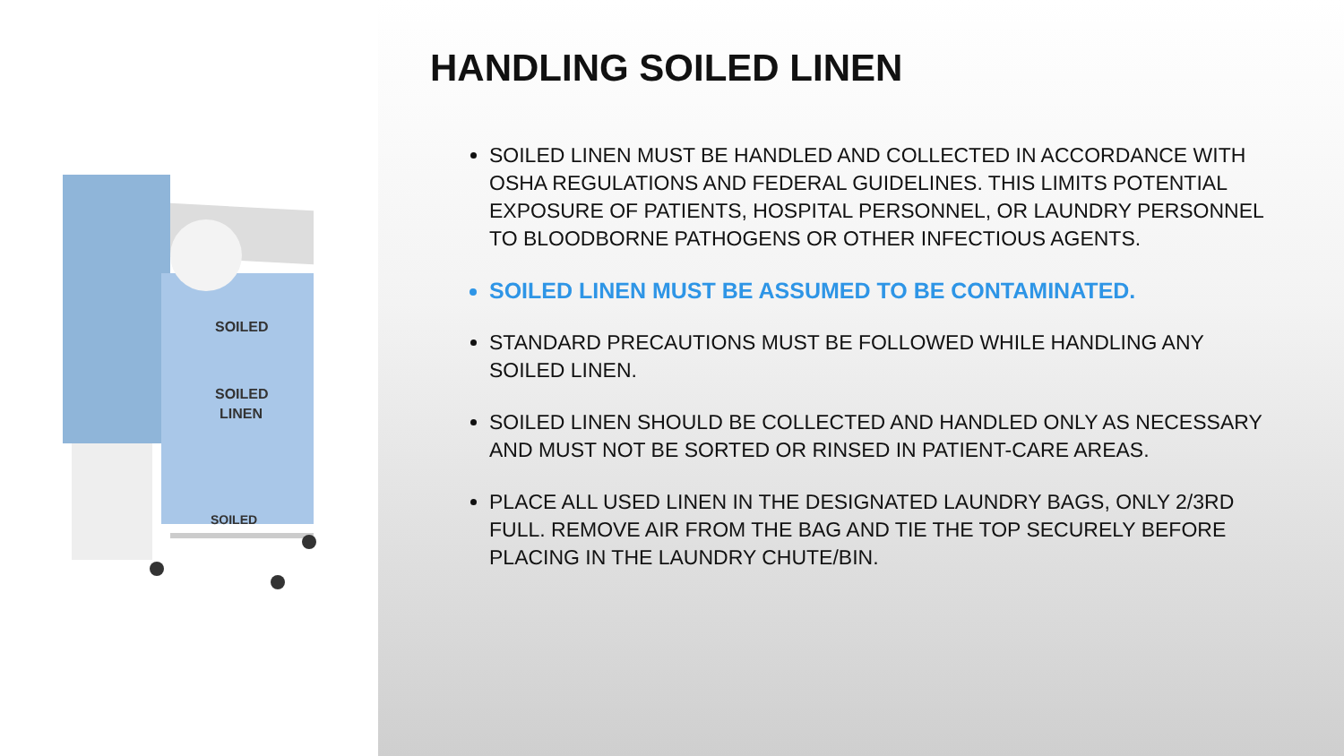SOILED
SOILED
LINEN
SOILED
HANDLING SOILED LINEN
SOILED LINEN MUST BE HANDLED AND COLLECTED IN ACCORDANCE WITH OSHA REGULATIONS AND FEDERAL GUIDELINES. THIS LIMITS POTENTIAL EXPOSURE OF PATIENTS, HOSPITAL PERSONNEL, OR LAUNDRY PERSONNEL TO BLOODBORNE PATHOGENS OR OTHER INFECTIOUS AGENTS.
SOILED LINEN MUST BE ASSUMED TO BE CONTAMINATED.
STANDARD PRECAUTIONS MUST BE FOLLOWED WHILE HANDLING ANY SOILED LINEN.
SOILED LINEN SHOULD BE COLLECTED AND HANDLED ONLY AS NECESSARY AND MUST NOT BE SORTED OR RINSED IN PATIENT-CARE AREAS.
PLACE ALL USED LINEN IN THE DESIGNATED LAUNDRY BAGS, ONLY 2/3RD FULL. REMOVE AIR FROM THE BAG AND TIE THE TOP SECURELY BEFORE PLACING IN THE LAUNDRY CHUTE/BIN.